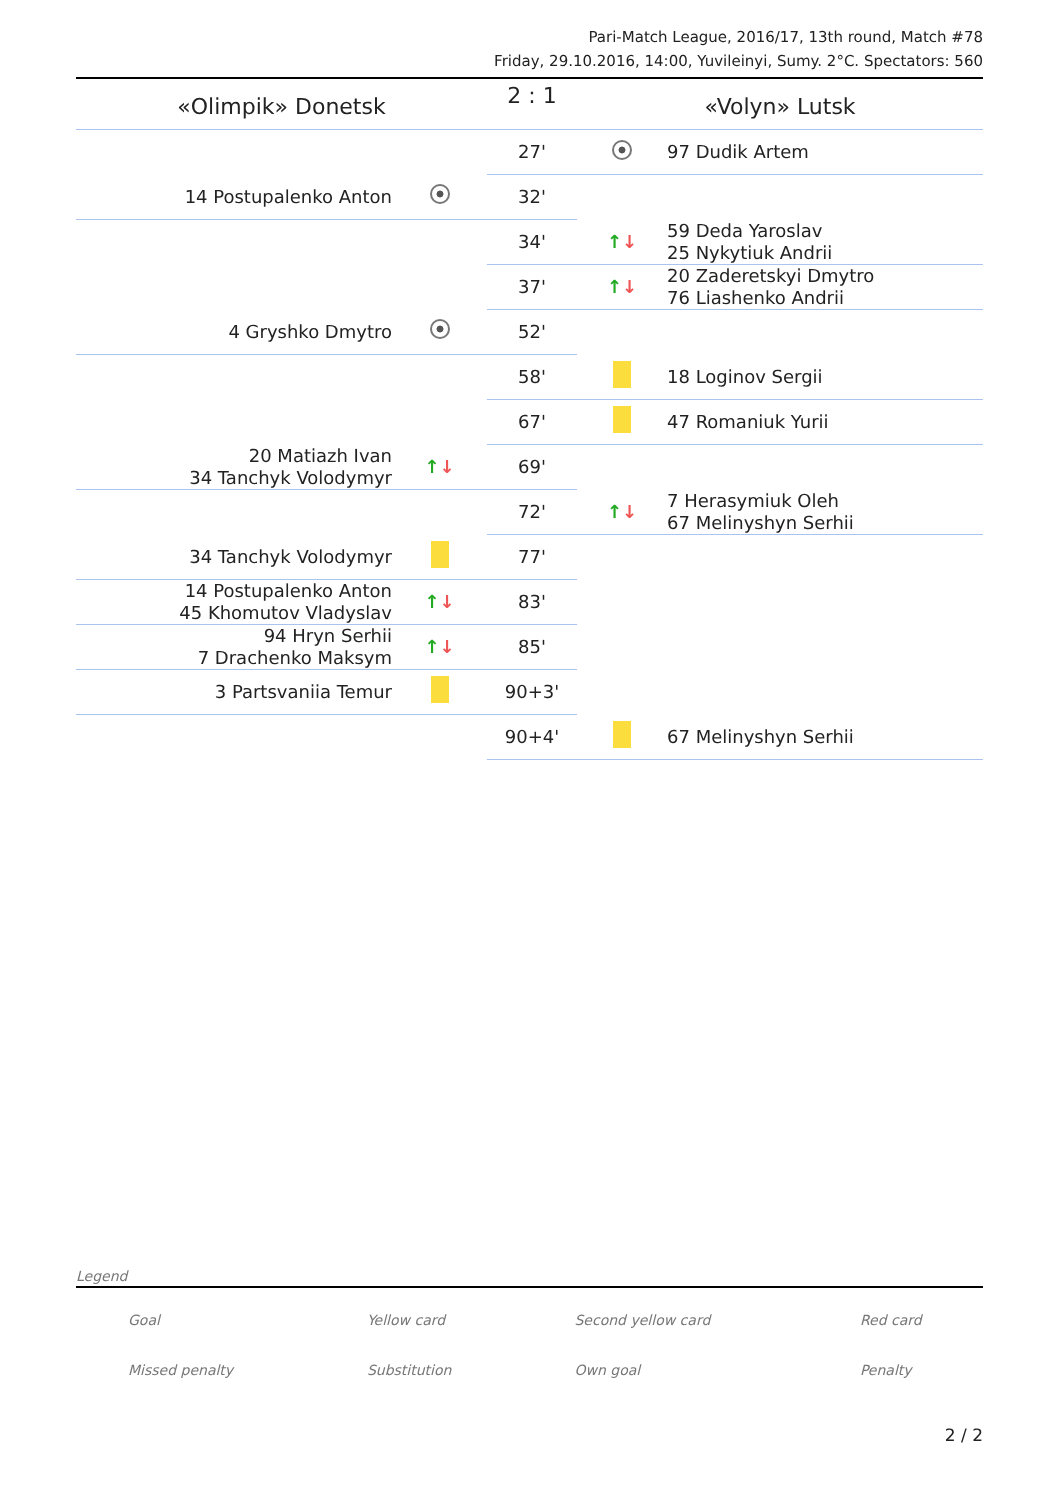Pari-Match League, 2016/17, 13th round, Match #78
Friday, 29.10.2016, 14:00, Yuvileinyi, Sumy. 2°C. Spectators: 560
| «Olimpik» Donetsk | | 2 : 1 | «Volyn» Lutsk | |
| | | 27' | | 97 Dudik Artem |
| 14 Postupalenko Anton | | 32' | | |
| | | 34' | ↑ ↓ | 59 Deda Yaroslav 25 Nykytiuk Andrii |
| | | 37' | ↑ ↓ | 20 Zaderetskyi Dmytro 76 Liashenko Andrii |
| 4 Gryshko Dmytro | | 52' | | |
| | | 58' | | 18 Loginov Sergii |
| | | 67' | | 47 Romaniuk Yurii |
| 20 Matiazh Ivan 34 Tanchyk Volodymyr | ↑ ↓ | 69' | | |
| | | 72' | ↑ ↓ | 7 Herasymiuk Oleh 67 Melinyshyn Serhii |
| 34 Tanchyk Volodymyr | | 77' | | |
| 14 Postupalenko Anton 45 Khomutov Vladyslav | ↑ ↓ | 83' | | |
| 94 Hryn Serhii 7 Drachenko Maksym | ↑ ↓ | 85' | | |
| 3 Partsvaniia Temur | | 90+3' | | |
| | | 90+4' | | 67 Melinyshyn Serhii |
Legend
| Goal | Yellow card | Second yellow card | Red card |
| Missed penalty | Substitution | Own goal | Penalty |
2 / 2